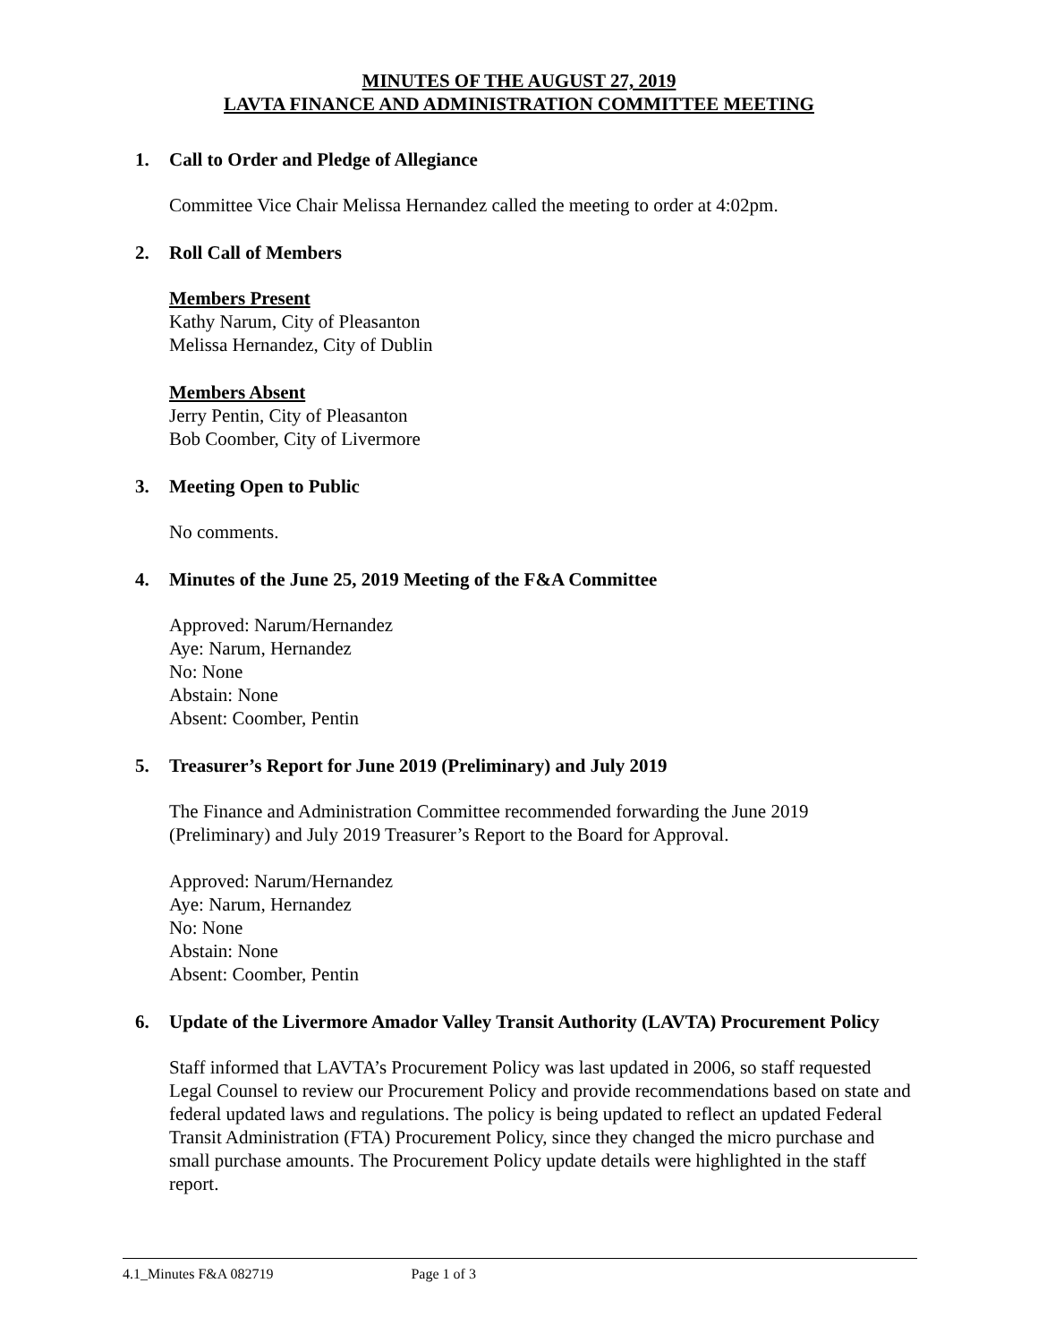MINUTES OF THE AUGUST 27, 2019
LAVTA FINANCE AND ADMINISTRATION COMMITTEE MEETING
1. Call to Order and Pledge of Allegiance
Committee Vice Chair Melissa Hernandez called the meeting to order at 4:02pm.
2. Roll Call of Members
Members Present
Kathy Narum, City of Pleasanton
Melissa Hernandez, City of Dublin
Members Absent
Jerry Pentin, City of Pleasanton
Bob Coomber, City of Livermore
3. Meeting Open to Public
No comments.
4. Minutes of the June 25, 2019 Meeting of the F&A Committee
Approved: Narum/Hernandez
Aye: Narum, Hernandez
No: None
Abstain: None
Absent: Coomber, Pentin
5. Treasurer’s Report for June 2019 (Preliminary) and July 2019
The Finance and Administration Committee recommended forwarding the June 2019 (Preliminary) and July 2019 Treasurer’s Report to the Board for Approval.
Approved: Narum/Hernandez
Aye: Narum, Hernandez
No: None
Abstain: None
Absent: Coomber, Pentin
6. Update of the Livermore Amador Valley Transit Authority (LAVTA) Procurement Policy
Staff informed that LAVTA’s Procurement Policy was last updated in 2006, so staff requested Legal Counsel to review our Procurement Policy and provide recommendations based on state and federal updated laws and regulations. The policy is being updated to reflect an updated Federal Transit Administration (FTA) Procurement Policy, since they changed the micro purchase and small purchase amounts. The Procurement Policy update details were highlighted in the staff report.
4.1_Minutes F&A 082719 Page 1 of 3